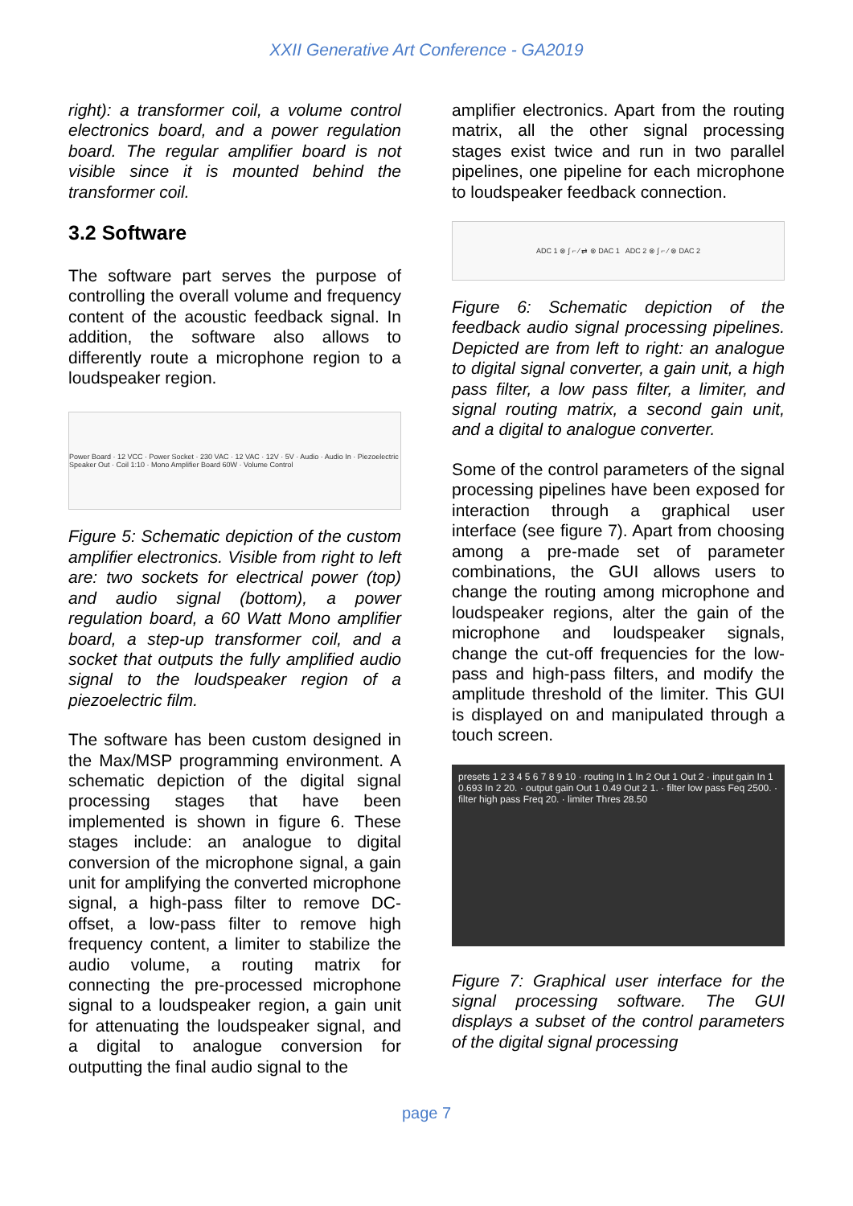XXII Generative Art Conference - GA2019
right): a transformer coil, a volume control electronics board, and a power regulation board. The regular amplifier board is not visible since it is mounted behind the transformer coil.
3.2 Software
The software part serves the purpose of controlling the overall volume and frequency content of the acoustic feedback signal. In addition, the software also allows to differently route a microphone region to a loudspeaker region.
Power Board · 12 VCC · Power Socket · 230 VAC · 12 VAC · 12V · 5V · Audio · Audio In · Piezoelectric Speaker Out · Coil 1:10 · Mono Amplifier Board 60W · Volume Control
Figure 5: Schematic depiction of the custom amplifier electronics. Visible from right to left are: two sockets for electrical power (top) and audio signal (bottom), a power regulation board, a 60 Watt Mono amplifier board, a step-up transformer coil, and a socket that outputs the fully amplified audio signal to the loudspeaker region of a piezoelectric film.
The software has been custom designed in the Max/MSP programming environment. A schematic depiction of the digital signal processing stages that have been implemented is shown in figure 6. These stages include: an analogue to digital conversion of the microphone signal, a gain unit for amplifying the converted microphone signal, a high-pass filter to remove DC-offset, a low-pass filter to remove high frequency content, a limiter to stabilize the audio volume, a routing matrix for connecting the pre-processed microphone signal to a loudspeaker region, a gain unit for attenuating the loudspeaker signal, and a digital to analogue conversion for outputting the final audio signal to the
amplifier electronics. Apart from the routing matrix, all the other signal processing stages exist twice and run in two parallel pipelines, one pipeline for each microphone to loudspeaker feedback connection.
ADC 1 ⊗ ∫ ⌐ ∕ ⇄ ⊗ DAC 1 ADC 2 ⊗ ∫ ⌐ ∕ ⊗ DAC 2
Figure 6: Schematic depiction of the feedback audio signal processing pipelines. Depicted are from left to right: an analogue to digital signal converter, a gain unit, a high pass filter, a low pass filter, a limiter, and signal routing matrix, a second gain unit, and a digital to analogue converter.
Some of the control parameters of the signal processing pipelines have been exposed for interaction through a graphical user interface (see figure 7). Apart from choosing among a pre-made set of parameter combinations, the GUI allows users to change the routing among microphone and loudspeaker regions, alter the gain of the microphone and loudspeaker signals, change the cut-off frequencies for the low-pass and high-pass filters, and modify the amplitude threshold of the limiter. This GUI is displayed on and manipulated through a touch screen.
presets 1 2 3 4 5 6 7 8 9 10 · routing In 1 In 2 Out 1 Out 2 · input gain In 1 0.693 In 2 20. · output gain Out 1 0.49 Out 2 1. · filter low pass Feq 2500. · filter high pass Freq 20. · limiter Thres 28.50
Figure 7: Graphical user interface for the signal processing software. The GUI displays a subset of the control parameters of the digital signal processing
page 7